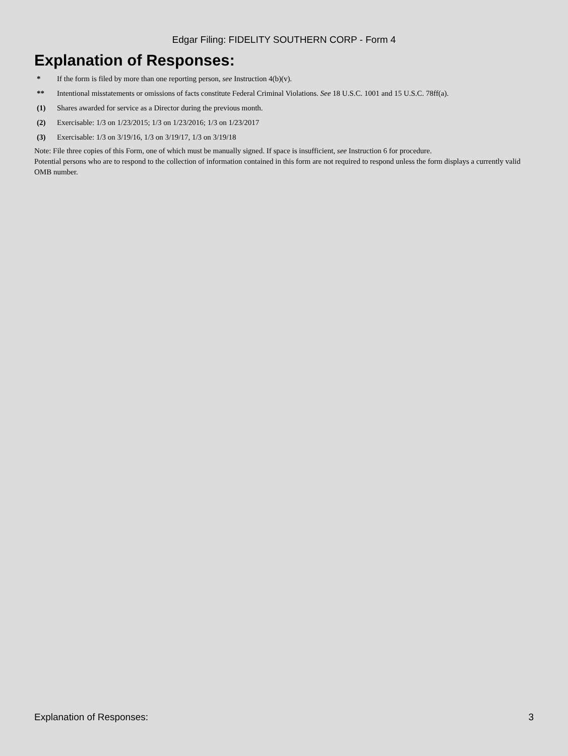Edgar Filing: FIDELITY SOUTHERN CORP - Form 4
Explanation of Responses:
| * | If the form is filed by more than one reporting person, see Instruction 4(b)(v). |
| ** | Intentional misstatements or omissions of facts constitute Federal Criminal Violations. See 18 U.S.C. 1001 and 15 U.S.C. 78ff(a). |
| (1) | Shares awarded for service as a Director during the previous month. |
| (2) | Exercisable: 1/3 on 1/23/2015; 1/3 on 1/23/2016; 1/3 on 1/23/2017 |
| (3) | Exercisable: 1/3 on 3/19/16, 1/3 on 3/19/17, 1/3 on 3/19/18 |
Note: File three copies of this Form, one of which must be manually signed. If space is insufficient, see Instruction 6 for procedure.
Potential persons who are to respond to the collection of information contained in this form are not required to respond unless the form displays a currently valid OMB number.
Explanation of Responses: 3